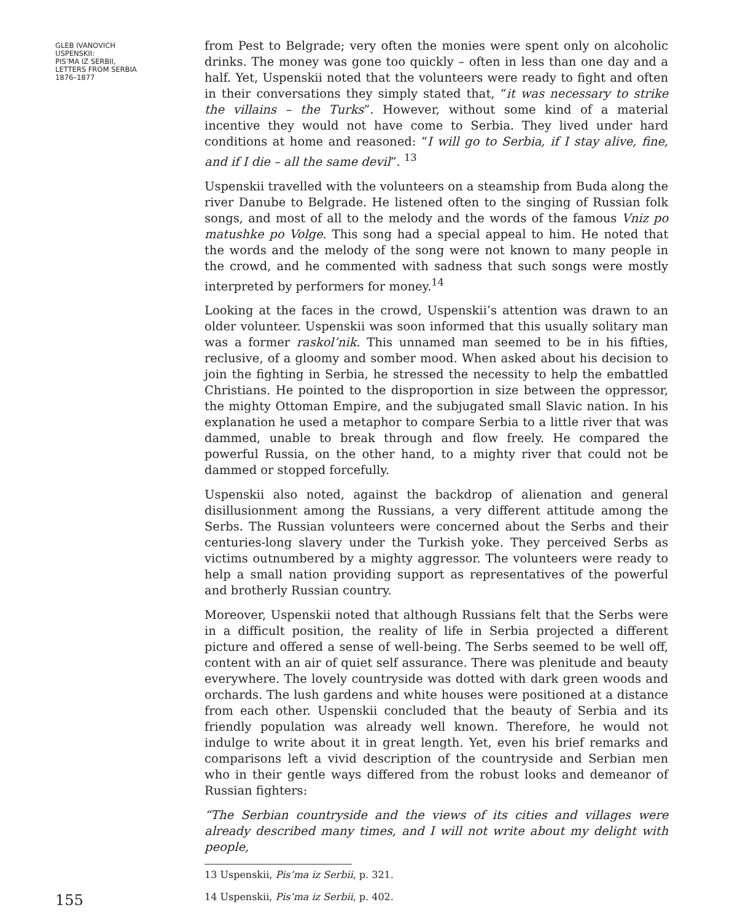GLEB IVANOVICH
USPENSKII:
PIS’MA IZ SERBII,
LETTERS FROM SERBIA
1876–1877
from Pest to Belgrade; very often the monies were spent only on alcoholic drinks. The money was gone too quickly – often in less than one day and a half. Yet, Uspenskii noted that the volunteers were ready to fight and often in their conversations they simply stated that, “it was necessary to strike the villains – the Turks”. However, without some kind of a material incentive they would not have come to Serbia. They lived under hard conditions at home and reasoned: “I will go to Serbia, if I stay alive, fine, and if I die – all the same devil”. <sup>13</sup>
Uspenskii travelled with the volunteers on a steamship from Buda along the river Danube to Belgrade. He listened often to the singing of Russian folk songs, and most of all to the melody and the words of the famous Vniz po matushke po Volge. This song had a special appeal to him. He noted that the words and the melody of the song were not known to many people in the crowd, and he commented with sadness that such songs were mostly interpreted by performers for money.<sup>14</sup>
Looking at the faces in the crowd, Uspenskii’s attention was drawn to an older volunteer. Uspenskii was soon informed that this usually solitary man was a former raskol’nik. This unnamed man seemed to be in his fifties, reclusive, of a gloomy and somber mood. When asked about his decision to join the fighting in Serbia, he stressed the necessity to help the embattled Christians. He pointed to the disproportion in size between the oppressor, the mighty Ottoman Empire, and the subjugated small Slavic nation. In his explanation he used a metaphor to compare Serbia to a little river that was dammed, unable to break through and flow freely. He compared the powerful Russia, on the other hand, to a mighty river that could not be dammed or stopped forcefully.
Uspenskii also noted, against the backdrop of alienation and general disillusionment among the Russians, a very different attitude among the Serbs. The Russian volunteers were concerned about the Serbs and their centuries-long slavery under the Turkish yoke. They perceived Serbs as victims outnumbered by a mighty aggressor. The volunteers were ready to help a small nation providing support as representatives of the powerful and brotherly Russian country.
Moreover, Uspenskii noted that although Russians felt that the Serbs were in a difficult position, the reality of life in Serbia projected a different picture and offered a sense of well-being. The Serbs seemed to be well off, content with an air of quiet self assurance. There was plenitude and beauty everywhere. The lovely countryside was dotted with dark green woods and orchards. The lush gardens and white houses were positioned at a distance from each other. Uspenskii concluded that the beauty of Serbia and its friendly population was already well known. Therefore, he would not indulge to write about it in great length. Yet, even his brief remarks and comparisons left a vivid description of the countryside and Serbian men who in their gentle ways differed from the robust looks and demeanor of Russian fighters:
“The Serbian countryside and the views of its cities and villages were already described many times, and I will not write about my delight with people,
13 Uspenskii, Pis’ma iz Serbii, p. 321.
14 Uspenskii, Pis’ma iz Serbii, p. 402.
155